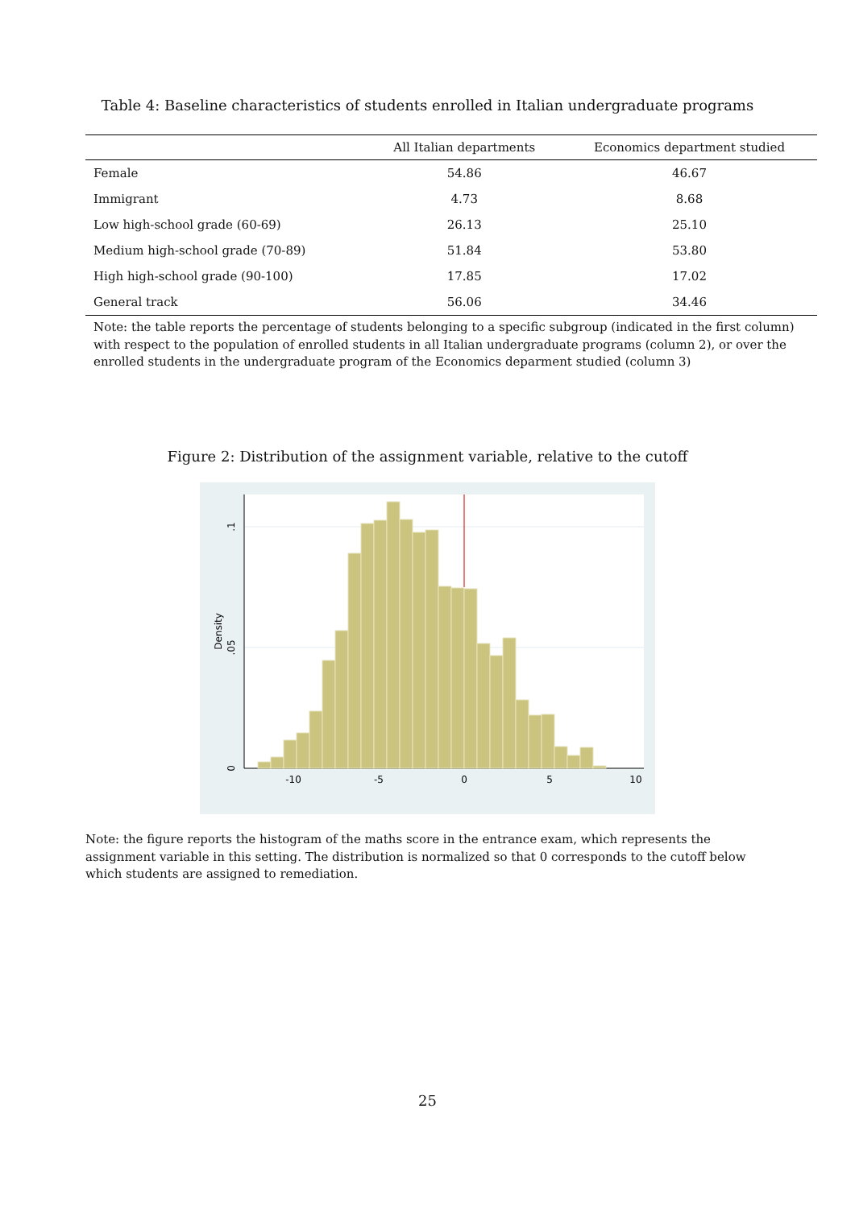Table 4: Baseline characteristics of students enrolled in Italian undergraduate programs
| | All Italian departments | Economics department studied |
| --- | --- | --- |
| Female | 54.86 | 46.67 |
| Immigrant | 4.73 | 8.68 |
| Low high-school grade (60-69) | 26.13 | 25.10 |
| Medium high-school grade (70-89) | 51.84 | 53.80 |
| High high-school grade (90-100) | 17.85 | 17.02 |
| General track | 56.06 | 34.46 |
Note: the table reports the percentage of students belonging to a specific subgroup (indicated in the first column) with respect to the population of enrolled students in all Italian undergraduate programs (column 2), or over the enrolled students in the undergraduate program of the Economics deparment studied (column 3)
Figure 2: Distribution of the assignment variable, relative to the cutoff
-10
-5
0
5
10
0
.05
.1
Density
Note: the figure reports the histogram of the maths score in the entrance exam, which represents the assignment variable in this setting. The distribution is normalized so that 0 corresponds to the cutoff below which students are assigned to remediation.
25